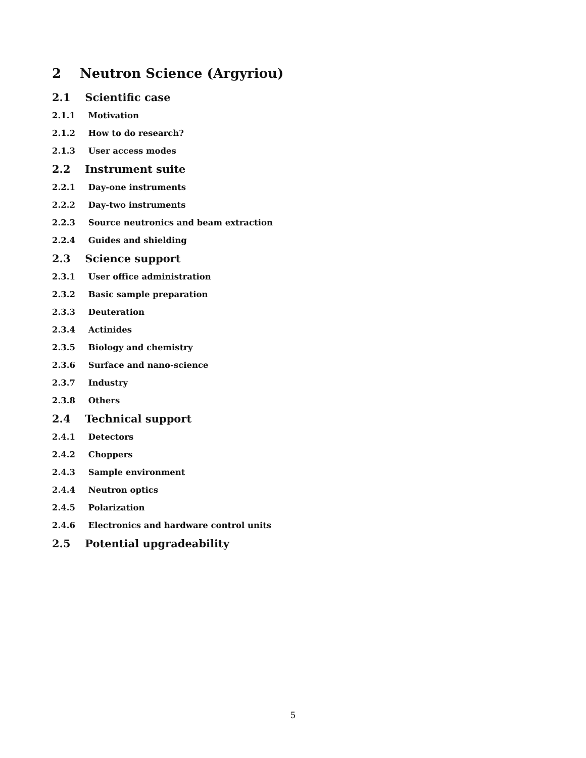2 Neutron Science (Argyriou)
2.1 Scientific case
2.1.1 Motivation
2.1.2 How to do research?
2.1.3 User access modes
2.2 Instrument suite
2.2.1 Day-one instruments
2.2.2 Day-two instruments
2.2.3 Source neutronics and beam extraction
2.2.4 Guides and shielding
2.3 Science support
2.3.1 User office administration
2.3.2 Basic sample preparation
2.3.3 Deuteration
2.3.4 Actinides
2.3.5 Biology and chemistry
2.3.6 Surface and nano-science
2.3.7 Industry
2.3.8 Others
2.4 Technical support
2.4.1 Detectors
2.4.2 Choppers
2.4.3 Sample environment
2.4.4 Neutron optics
2.4.5 Polarization
2.4.6 Electronics and hardware control units
2.5 Potential upgradeability
5